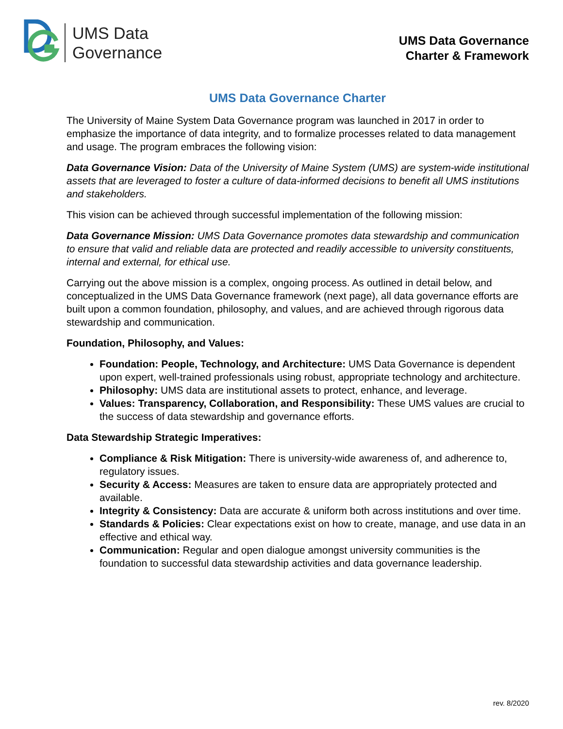UMS Data
Governance
UMS Data Governance
Charter & Framework
UMS Data Governance Charter
The University of Maine System Data Governance program was launched in 2017 in order to emphasize the importance of data integrity, and to formalize processes related to data management and usage. The program embraces the following vision:
Data Governance Vision: Data of the University of Maine System (UMS) are system-wide institutional assets that are leveraged to foster a culture of data-informed decisions to benefit all UMS institutions and stakeholders.
This vision can be achieved through successful implementation of the following mission:
Data Governance Mission: UMS Data Governance promotes data stewardship and communication to ensure that valid and reliable data are protected and readily accessible to university constituents, internal and external, for ethical use.
Carrying out the above mission is a complex, ongoing process. As outlined in detail below, and conceptualized in the UMS Data Governance framework (next page), all data governance efforts are built upon a common foundation, philosophy, and values, and are achieved through rigorous data stewardship and communication.
Foundation, Philosophy, and Values:
Foundation: People, Technology, and Architecture: UMS Data Governance is dependent upon expert, well-trained professionals using robust, appropriate technology and architecture.
Philosophy: UMS data are institutional assets to protect, enhance, and leverage.
Values: Transparency, Collaboration, and Responsibility: These UMS values are crucial to the success of data stewardship and governance efforts.
Data Stewardship Strategic Imperatives:
Compliance & Risk Mitigation: There is university-wide awareness of, and adherence to, regulatory issues.
Security & Access: Measures are taken to ensure data are appropriately protected and available.
Integrity & Consistency: Data are accurate & uniform both across institutions and over time.
Standards & Policies: Clear expectations exist on how to create, manage, and use data in an effective and ethical way.
Communication: Regular and open dialogue amongst university communities is the foundation to successful data stewardship activities and data governance leadership.
rev. 8/2020